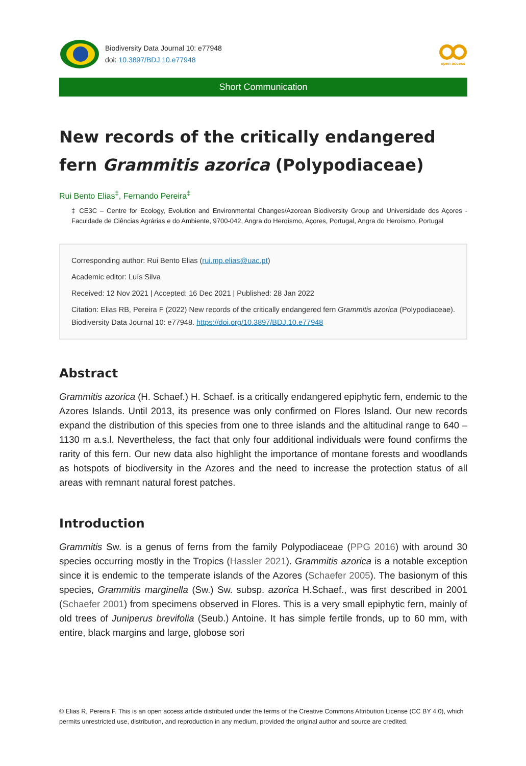Biodiversity Data Journal 10: e77948
doi: 10.3897/BDJ.10.e77948
open access
Short Communication
New records of the critically endangered fern Grammitis azorica (Polypodiaceae)
Rui Bento Elias<sup>‡</sup>, Fernando Pereira<sup>‡</sup>
‡ CE3C – Centre for Ecology, Evolution and Environmental Changes/Azorean Biodiversity Group and Universidade dos Açores - Faculdade de Ciências Agrárias e do Ambiente, 9700-042, Angra do Heroísmo, Açores, Portugal, Angra do Heroísmo, Portugal
Corresponding author: Rui Bento Elias (rui.mp.elias@uac.pt)
Academic editor: Luís Silva
Received: 12 Nov 2021 | Accepted: 16 Dec 2021 | Published: 28 Jan 2022
Citation: Elias RB, Pereira F (2022) New records of the critically endangered fern Grammitis azorica (Polypodiaceae). Biodiversity Data Journal 10: e77948. https://doi.org/10.3897/BDJ.10.e77948
Abstract
Grammitis azorica (H. Schaef.) H. Schaef. is a critically endangered epiphytic fern, endemic to the Azores Islands. Until 2013, its presence was only confirmed on Flores Island. Our new records expand the distribution of this species from one to three islands and the altitudinal range to 640 – 1130 m a.s.l. Nevertheless, the fact that only four additional individuals were found confirms the rarity of this fern. Our new data also highlight the importance of montane forests and woodlands as hotspots of biodiversity in the Azores and the need to increase the protection status of all areas with remnant natural forest patches.
Introduction
Grammitis Sw. is a genus of ferns from the family Polypodiaceae (PPG 2016) with around 30 species occurring mostly in the Tropics (Hassler 2021). Grammitis azorica is a notable exception since it is endemic to the temperate islands of the Azores (Schaefer 2005). The basionym of this species, Grammitis marginella (Sw.) Sw. subsp. azorica H.Schaef., was first described in 2001 (Schaefer 2001) from specimens observed in Flores. This is a very small epiphytic fern, mainly of old trees of Juniperus brevifolia (Seub.) Antoine. It has simple fertile fronds, up to 60 mm, with entire, black margins and large, globose sori
© Elias R, Pereira F. This is an open access article distributed under the terms of the Creative Commons Attribution License (CC BY 4.0), which permits unrestricted use, distribution, and reproduction in any medium, provided the original author and source are credited.